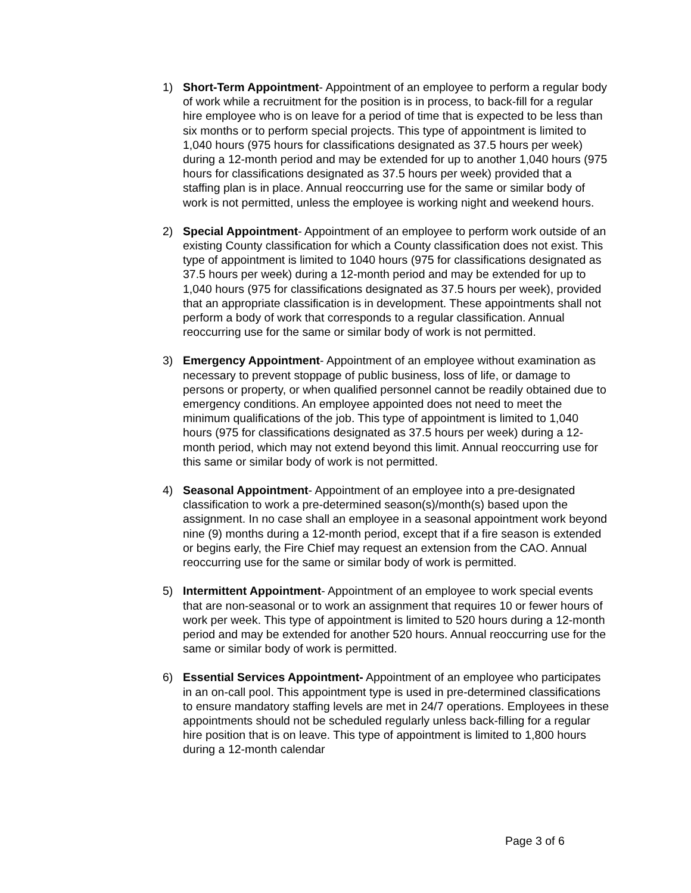1) Short-Term Appointment- Appointment of an employee to perform a regular body of work while a recruitment for the position is in process, to back-fill for a regular hire employee who is on leave for a period of time that is expected to be less than six months or to perform special projects. This type of appointment is limited to 1,040 hours (975 hours for classifications designated as 37.5 hours per week) during a 12-month period and may be extended for up to another 1,040 hours (975 hours for classifications designated as 37.5 hours per week) provided that a staffing plan is in place. Annual reoccurring use for the same or similar body of work is not permitted, unless the employee is working night and weekend hours.
2) Special Appointment- Appointment of an employee to perform work outside of an existing County classification for which a County classification does not exist. This type of appointment is limited to 1040 hours (975 for classifications designated as 37.5 hours per week) during a 12-month period and may be extended for up to 1,040 hours (975 for classifications designated as 37.5 hours per week), provided that an appropriate classification is in development. These appointments shall not perform a body of work that corresponds to a regular classification. Annual reoccurring use for the same or similar body of work is not permitted.
3) Emergency Appointment- Appointment of an employee without examination as necessary to prevent stoppage of public business, loss of life, or damage to persons or property, or when qualified personnel cannot be readily obtained due to emergency conditions. An employee appointed does not need to meet the minimum qualifications of the job. This type of appointment is limited to 1,040 hours (975 for classifications designated as 37.5 hours per week) during a 12-month period, which may not extend beyond this limit. Annual reoccurring use for this same or similar body of work is not permitted.
4) Seasonal Appointment- Appointment of an employee into a pre-designated classification to work a pre-determined season(s)/month(s) based upon the assignment. In no case shall an employee in a seasonal appointment work beyond nine (9) months during a 12-month period, except that if a fire season is extended or begins early, the Fire Chief may request an extension from the CAO. Annual reoccurring use for the same or similar body of work is permitted.
5) Intermittent Appointment- Appointment of an employee to work special events that are non-seasonal or to work an assignment that requires 10 or fewer hours of work per week. This type of appointment is limited to 520 hours during a 12-month period and may be extended for another 520 hours. Annual reoccurring use for the same or similar body of work is permitted.
6) Essential Services Appointment- Appointment of an employee who participates in an on-call pool. This appointment type is used in pre-determined classifications to ensure mandatory staffing levels are met in 24/7 operations. Employees in these appointments should not be scheduled regularly unless back-filling for a regular hire position that is on leave. This type of appointment is limited to 1,800 hours during a 12-month calendar
Page 3 of 6